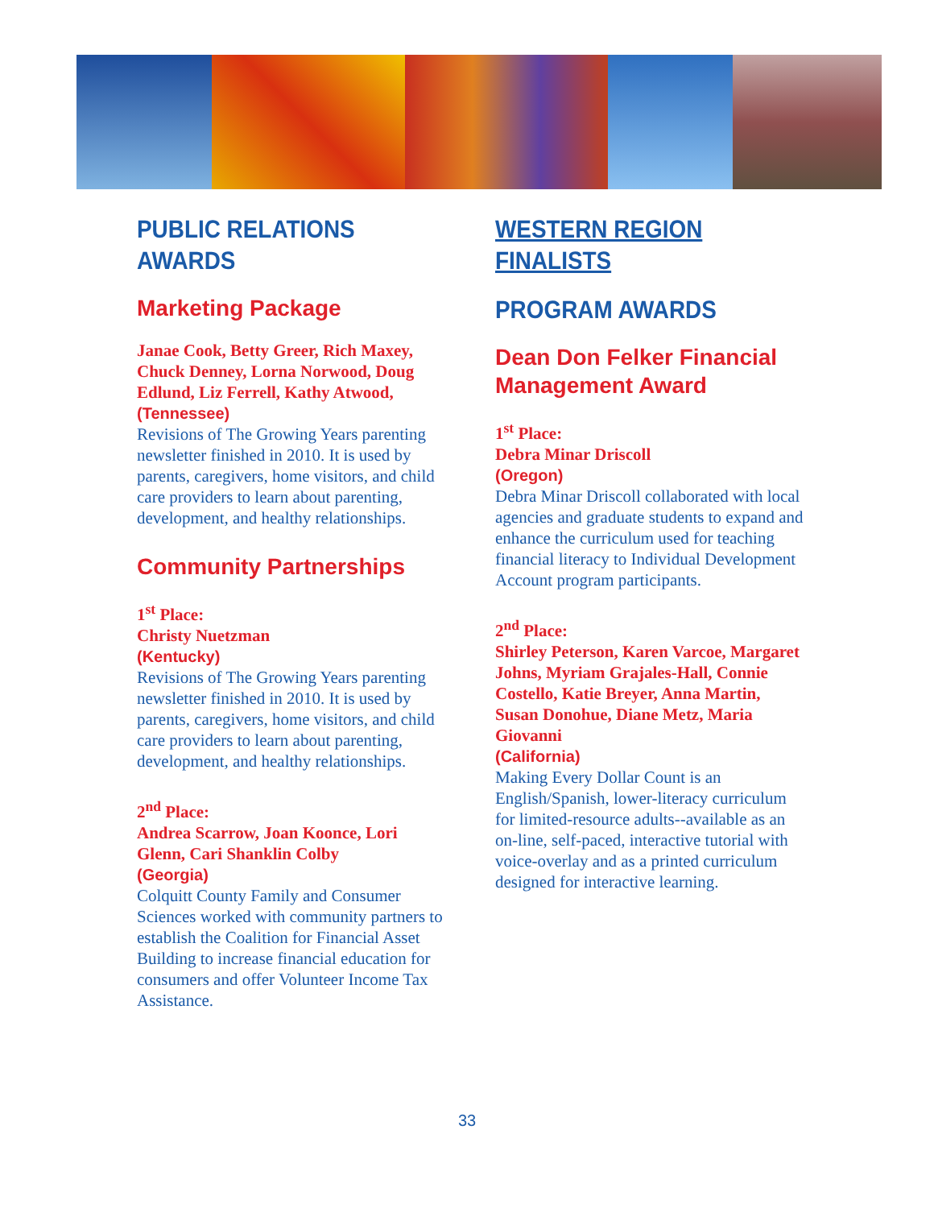PUBLIC RELATIONS AWARDS
Marketing Package
Janae Cook, Betty Greer, Rich Maxey, Chuck Denney, Lorna Norwood, Doug Edlund, Liz Ferrell, Kathy Atwood,
(Tennessee)
Revisions of The Growing Years parenting newsletter finished in 2010. It is used by parents, caregivers, home visitors, and child care providers to learn about parenting, development, and healthy relationships.
Community Partnerships
1<sup>st</sup> Place:
Christy Nuetzman
(Kentucky)
Revisions of The Growing Years parenting newsletter finished in 2010. It is used by parents, caregivers, home visitors, and child care providers to learn about parenting, development, and healthy relationships.
2<sup>nd</sup> Place:
Andrea Scarrow, Joan Koonce, Lori Glenn, Cari Shanklin Colby
(Georgia)
Colquitt County Family and Consumer Sciences worked with community partners to establish the Coalition for Financial Asset Building to increase financial education for consumers and offer Volunteer Income Tax Assistance.
WESTERN REGION FINALISTS
PROGRAM AWARDS
Dean Don Felker Financial Management Award
1<sup>st</sup> Place:
Debra Minar Driscoll
(Oregon)
Debra Minar Driscoll collaborated with local agencies and graduate students to expand and enhance the curriculum used for teaching financial literacy to Individual Development Account program participants.
2<sup>nd</sup> Place:
Shirley Peterson, Karen Varcoe, Margaret Johns, Myriam Grajales-Hall, Connie Costello, Katie Breyer, Anna Martin, Susan Donohue, Diane Metz, Maria Giovanni
(California)
Making Every Dollar Count is an English/Spanish, lower-literacy curriculum for limited-resource adults--available as an on-line, self-paced, interactive tutorial with voice-overlay and as a printed curriculum designed for interactive learning.
33